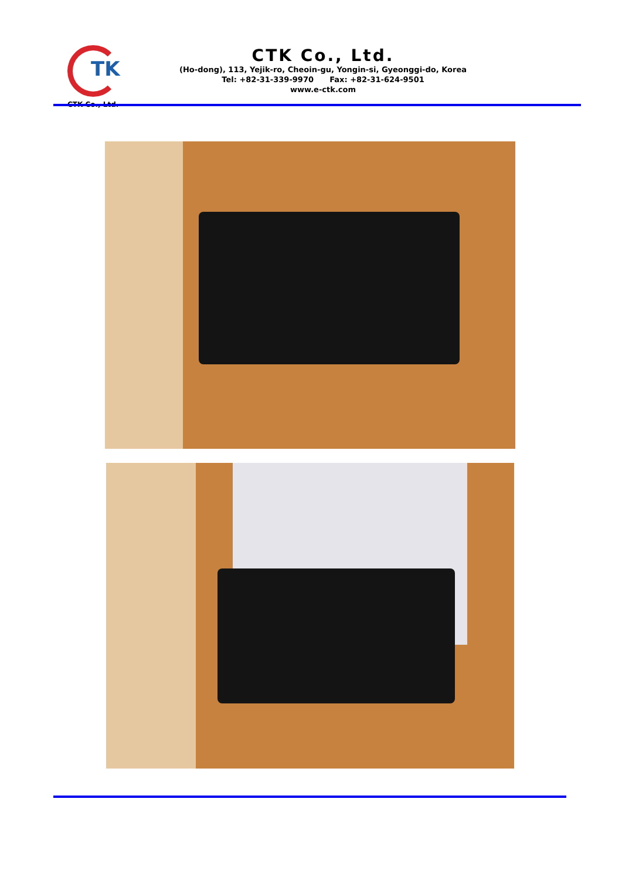TK
CTK Co., Ltd.
CTK Co., Ltd.
(Ho-dong), 113, Yejik-ro, Cheoin-gu, Yongin-si, Gyeonggi-do, Korea
Tel: +82-31-339-9970 Fax: +82-31-624-9501
www.e-ctk.com